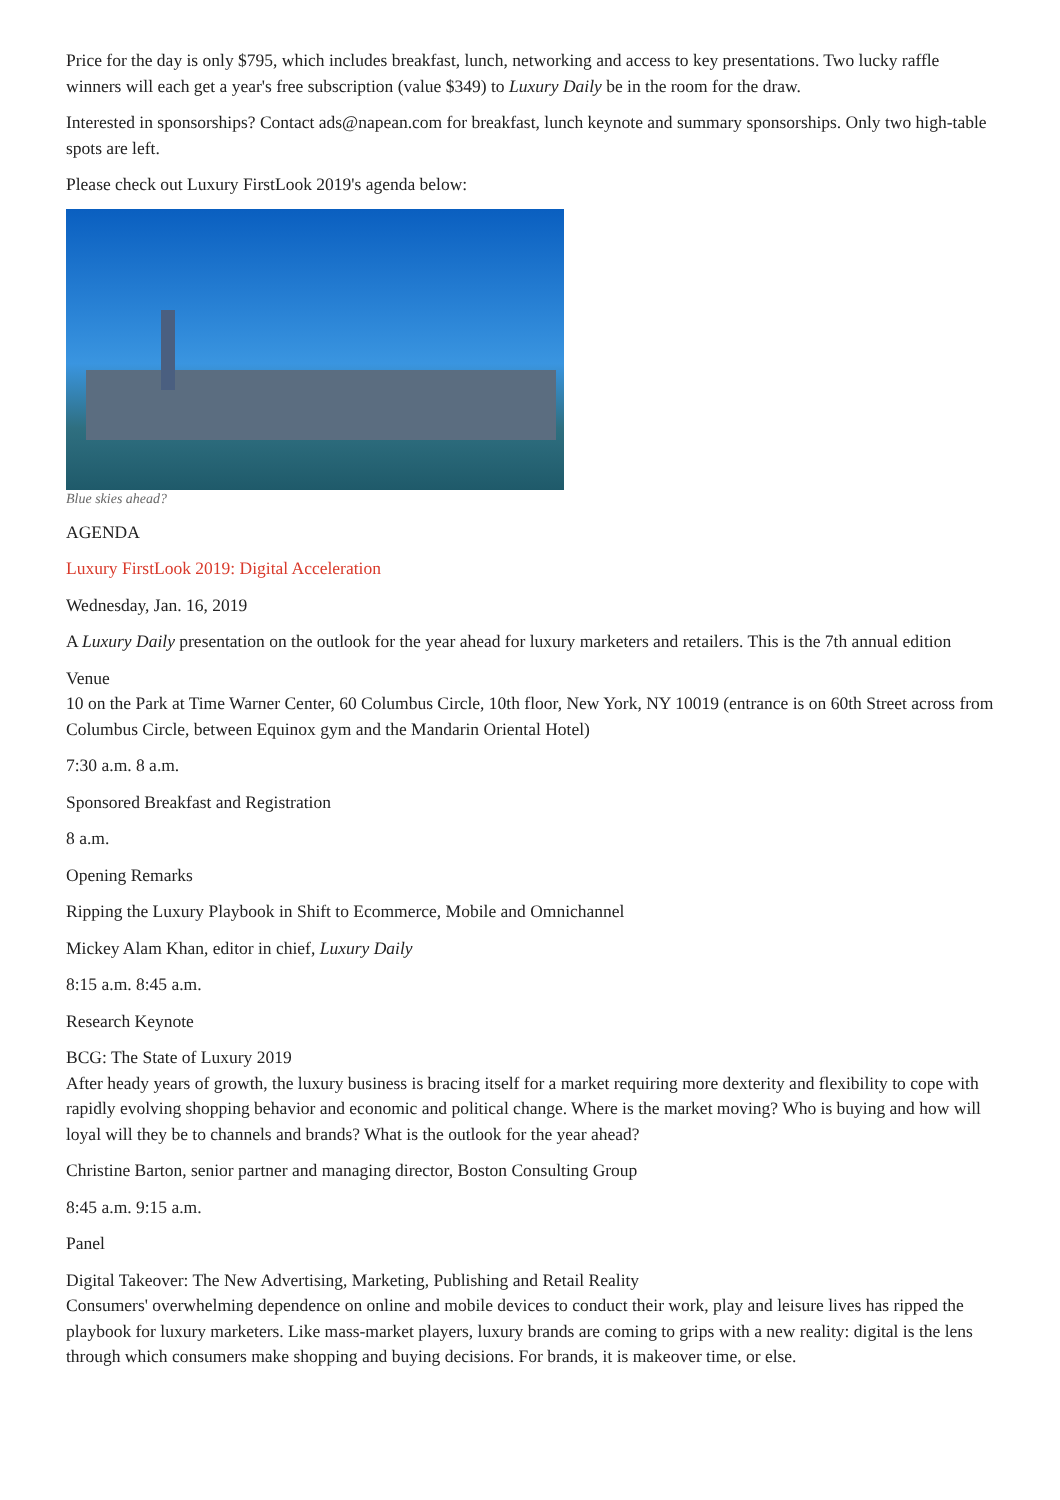Price for the day is only $795, which includes breakfast, lunch, networking and access to key presentations. Two lucky raffle winners will each get a year's free subscription (value $349) to Luxury Daily be in the room for the draw.
Interested in sponsorships? Contact ads@napean.com for breakfast, lunch keynote and summary sponsorships. Only two high-table spots are left.
Please check out Luxury FirstLook 2019's agenda below:
Blue skies ahead?
AGENDA
Luxury FirstLook 2019: Digital Acceleration
Wednesday, Jan. 16, 2019
A Luxury Daily presentation on the outlook for the year ahead for luxury marketers and retailers. This is the 7th annual edition
Venue
10 on the Park at Time Warner Center, 60 Columbus Circle, 10th floor, New York, NY 10019 (entrance is on 60th Street across from Columbus Circle, between Equinox gym and the Mandarin Oriental Hotel)
7:30 a.m. 8 a.m.
Sponsored Breakfast and Registration
8 a.m.
Opening Remarks
Ripping the Luxury Playbook in Shift to Ecommerce, Mobile and Omnichannel
Mickey Alam Khan, editor in chief, Luxury Daily
8:15 a.m. 8:45 a.m.
Research Keynote
BCG: The State of Luxury 2019
After heady years of growth, the luxury business is bracing itself for a market requiring more dexterity and flexibility to cope with rapidly evolving shopping behavior and economic and political change. Where is the market moving? Who is buying and how will loyal will they be to channels and brands? What is the outlook for the year ahead?
Christine Barton, senior partner and managing director, Boston Consulting Group
8:45 a.m. 9:15 a.m.
Panel
Digital Takeover: The New Advertising, Marketing, Publishing and Retail Reality
Consumers' overwhelming dependence on online and mobile devices to conduct their work, play and leisure lives has ripped the playbook for luxury marketers. Like mass-market players, luxury brands are coming to grips with a new reality: digital is the lens through which consumers make shopping and buying decisions. For brands, it is makeover time, or else.